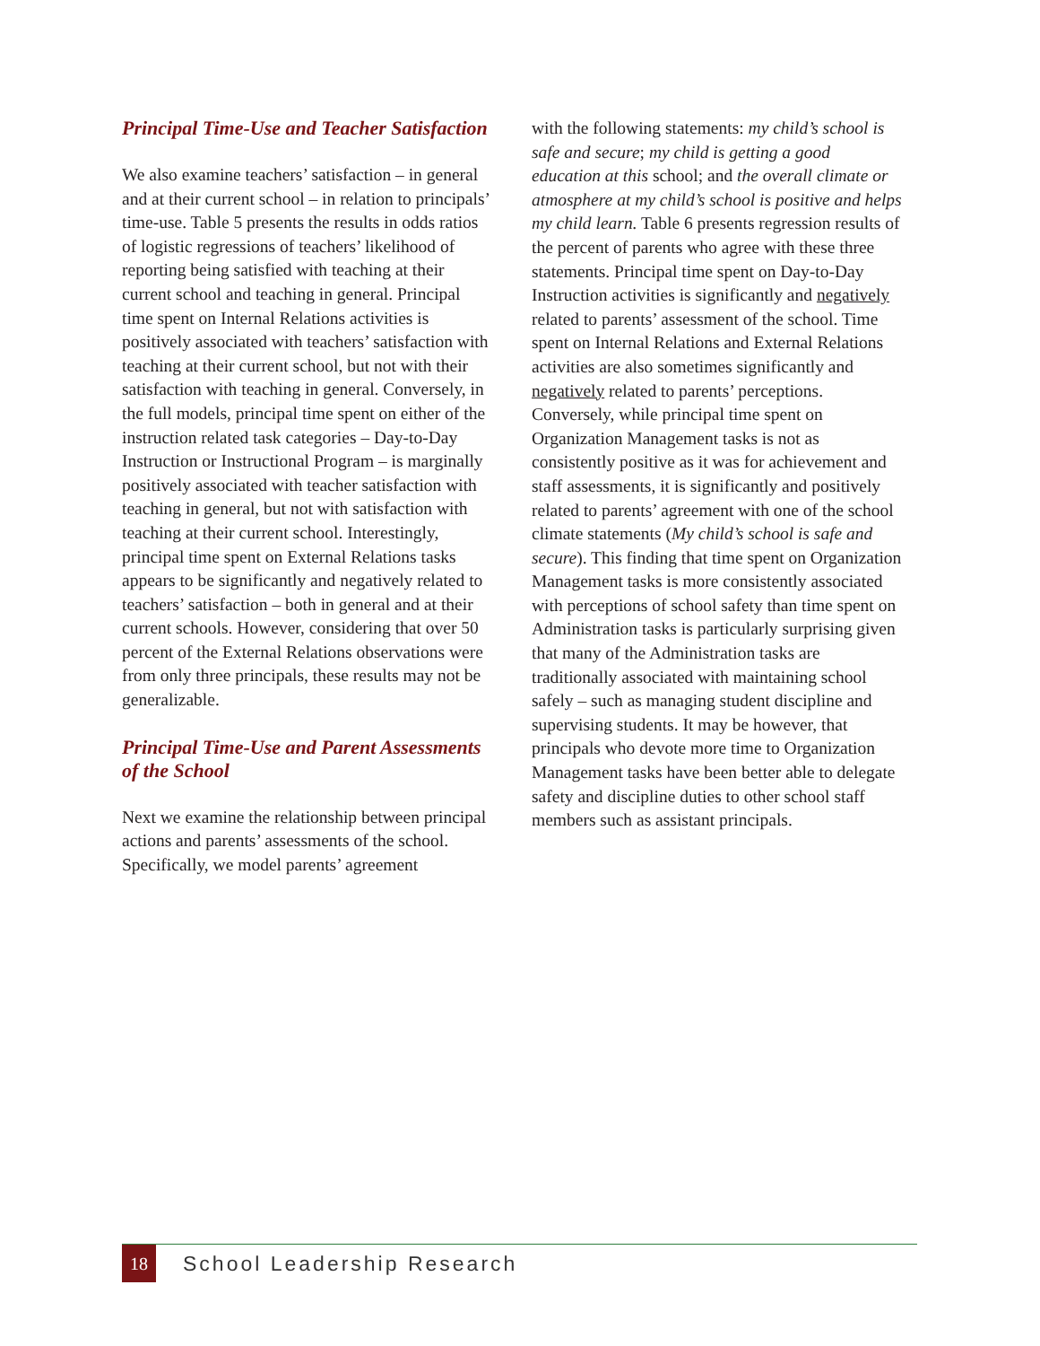Principal Time-Use and Teacher Satisfaction
We also examine teachers’ satisfaction – in general and at their current school – in relation to principals’ time-use. Table 5 presents the results in odds ratios of logistic regressions of teachers’ likelihood of reporting being satisfied with teaching at their current school and teaching in general. Principal time spent on Internal Relations activities is positively associated with teachers’ satisfaction with teaching at their current school, but not with their satisfaction with teaching in general. Conversely, in the full models, principal time spent on either of the instruction related task categories – Day-to-Day Instruction or Instructional Program – is marginally positively associated with teacher satisfaction with teaching in general, but not with satisfaction with teaching at their current school. Interestingly, principal time spent on External Relations tasks appears to be significantly and negatively related to teachers’ satisfaction – both in general and at their current schools. However, considering that over 50 percent of the External Relations observations were from only three principals, these results may not be generalizable.
Principal Time-Use and Parent Assessments of the School
Next we examine the relationship between principal actions and parents’ assessments of the school. Specifically, we model parents’ agreement
with the following statements: my child’s school is safe and secure; my child is getting a good education at this school; and the overall climate or atmosphere at my child’s school is positive and helps my child learn. Table 6 presents regression results of the percent of parents who agree with these three statements. Principal time spent on Day-to-Day Instruction activities is significantly and negatively related to parents’ assessment of the school. Time spent on Internal Relations and External Relations activities are also sometimes significantly and negatively related to parents’ perceptions. Conversely, while principal time spent on Organization Management tasks is not as consistently positive as it was for achievement and staff assessments, it is significantly and positively related to parents’ agreement with one of the school climate statements (My child’s school is safe and secure). This finding that time spent on Organization Management tasks is more consistently associated with perceptions of school safety than time spent on Administration tasks is particularly surprising given that many of the Administration tasks are traditionally associated with maintaining school safely – such as managing student discipline and supervising students. It may be however, that principals who devote more time to Organization Management tasks have been better able to delegate safety and discipline duties to other school staff members such as assistant principals.
18
School Leadership Research